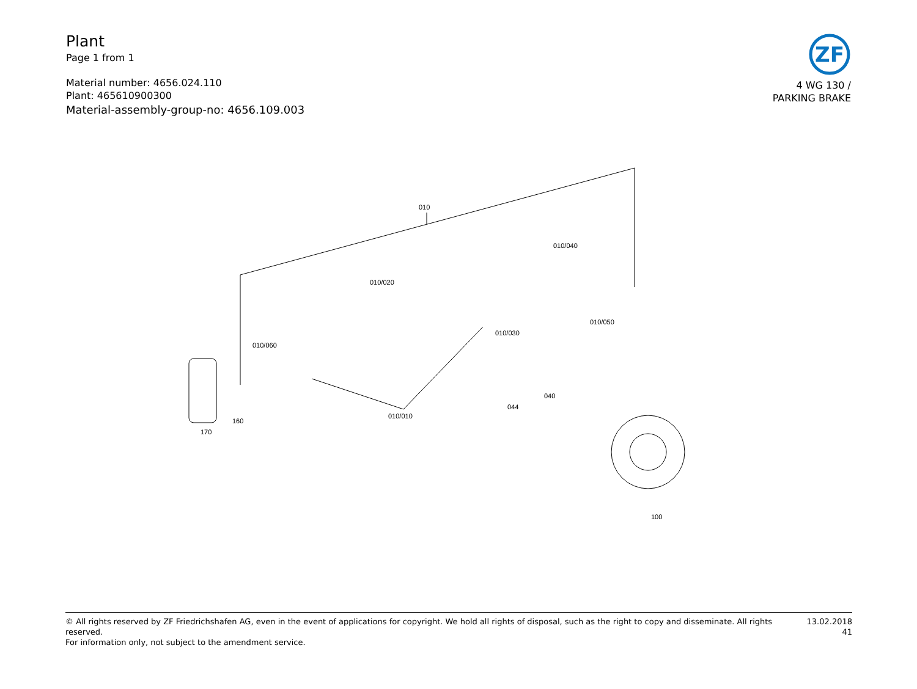Plant
Page 1 from 1
Material number: 4656.024.110
Plant: 465610900300
Material-assembly-group-no: 4656.109.003
ZF
4 WG 130 /
PARKING BRAKE
010
010/040
010/020
010/050
010/030
010/060
010/010
040
044
160
170
100
© All rights reserved by ZF Friedrichshafen AG, even in the event of applications for copyright. We hold all rights of disposal, such as the right to copy and disseminate. All rights reserved.
For information only, not subject to the amendment service.
13.02.2018
41